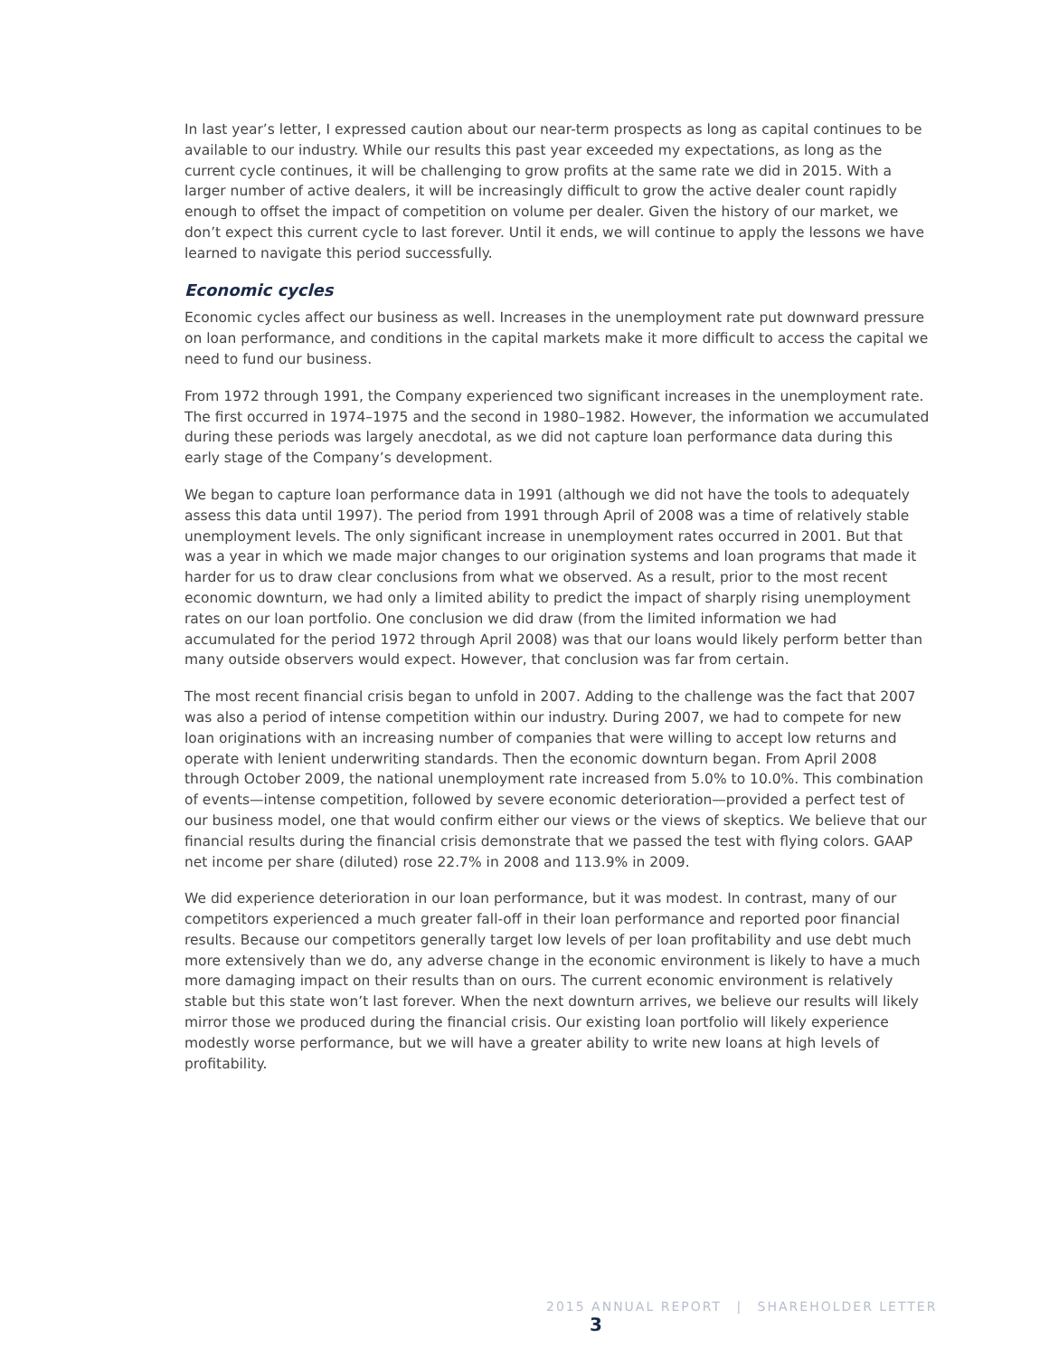In last year’s letter, I expressed caution about our near-term prospects as long as capital continues to be available to our industry. While our results this past year exceeded my expectations, as long as the current cycle continues, it will be challenging to grow profits at the same rate we did in 2015. With a larger number of active dealers, it will be increasingly difficult to grow the active dealer count rapidly enough to offset the impact of competition on volume per dealer. Given the history of our market, we don’t expect this current cycle to last forever. Until it ends, we will continue to apply the lessons we have learned to navigate this period successfully.
Economic cycles
Economic cycles affect our business as well. Increases in the unemployment rate put downward pressure on loan performance, and conditions in the capital markets make it more difficult to access the capital we need to fund our business.
From 1972 through 1991, the Company experienced two significant increases in the unemployment rate. The first occurred in 1974–1975 and the second in 1980–1982. However, the information we accumulated during these periods was largely anecdotal, as we did not capture loan performance data during this early stage of the Company’s development.
We began to capture loan performance data in 1991 (although we did not have the tools to adequately assess this data until 1997). The period from 1991 through April of 2008 was a time of relatively stable unemployment levels. The only significant increase in unemployment rates occurred in 2001. But that was a year in which we made major changes to our origination systems and loan programs that made it harder for us to draw clear conclusions from what we observed. As a result, prior to the most recent economic downturn, we had only a limited ability to predict the impact of sharply rising unemployment rates on our loan portfolio. One conclusion we did draw (from the limited information we had accumulated for the period 1972 through April 2008) was that our loans would likely perform better than many outside observers would expect. However, that conclusion was far from certain.
The most recent financial crisis began to unfold in 2007. Adding to the challenge was the fact that 2007 was also a period of intense competition within our industry. During 2007, we had to compete for new loan originations with an increasing number of companies that were willing to accept low returns and operate with lenient underwriting standards. Then the economic downturn began. From April 2008 through October 2009, the national unemployment rate increased from 5.0% to 10.0%. This combination of events—intense competition, followed by severe economic deterioration—provided a perfect test of our business model, one that would confirm either our views or the views of skeptics. We believe that our financial results during the financial crisis demonstrate that we passed the test with flying colors. GAAP net income per share (diluted) rose 22.7% in 2008 and 113.9% in 2009.
We did experience deterioration in our loan performance, but it was modest. In contrast, many of our competitors experienced a much greater fall-off in their loan performance and reported poor financial results. Because our competitors generally target low levels of per loan profitability and use debt much more extensively than we do, any adverse change in the economic environment is likely to have a much more damaging impact on their results than on ours. The current economic environment is relatively stable but this state won’t last forever. When the next downturn arrives, we believe our results will likely mirror those we produced during the financial crisis. Our existing loan portfolio will likely experience modestly worse performance, but we will have a greater ability to write new loans at high levels of profitability.
2015 ANNUAL REPORT | SHAREHOLDER LETTER 3